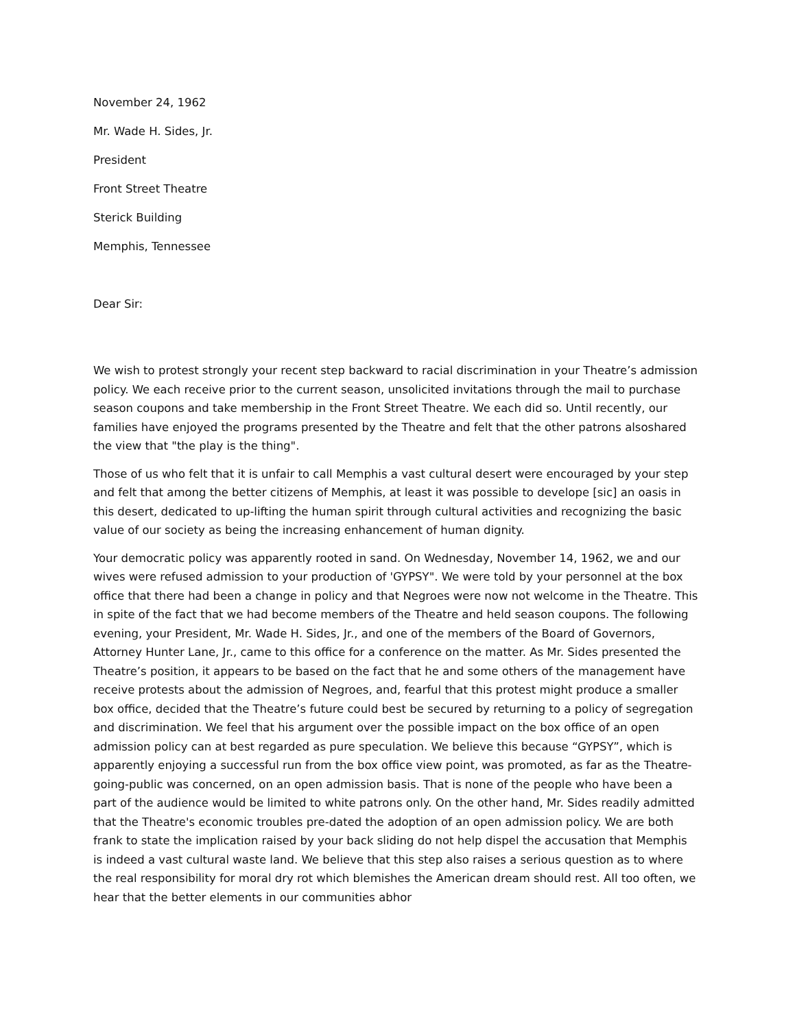November 24, 1962
Mr. Wade H. Sides, Jr.
President
Front Street Theatre
Sterick Building
Memphis, Tennessee
Dear Sir:
We wish to protest strongly your recent step backward to racial discrimination in your Theatre’s admission policy. We each receive prior to the current season, unsolicited invitations through the mail to purchase season coupons and take membership in the Front Street Theatre. We each did so. Until recently, our families have enjoyed the programs presented by the Theatre and felt that the other patrons alsoshared the view that "the play is the thing".
Those of us who felt that it is unfair to call Memphis a vast cultural desert were encouraged by your step and felt that among the better citizens of Memphis, at least it was possible to develope [sic] an oasis in this desert, dedicated to up-lifting the human spirit through cultural activities and recognizing the basic value of our society as being the increasing enhancement of human dignity.
Your democratic policy was apparently rooted in sand. On Wednesday, November 14, 1962, we and our wives were refused admission to your production of 'GYPSY". We were told by your personnel at the box office that there had been a change in policy and that Negroes were now not welcome in the Theatre. This in spite of the fact that we had become members of the Theatre and held season coupons. The following evening, your President, Mr. Wade H. Sides, Jr., and one of the members of the Board of Governors, Attorney Hunter Lane, Jr., came to this office for a conference on the matter. As Mr. Sides presented the Theatre’s position, it appears to be based on the fact that he and some others of the management have receive protests about the admission of Negroes, and, fearful that this protest might produce a smaller box office, decided that the Theatre’s future could best be secured by returning to a policy of segregation and discrimination. We feel that his argument over the possible impact on the box office of an open admission policy can at best regarded as pure speculation. We believe this because “GYPSY”, which is apparently enjoying a successful run from the box office view point, was promoted, as far as the Theatre-going-public was concerned, on an open admission basis. That is none of the people who have been a part of the audience would be limited to white patrons only. On the other hand, Mr. Sides readily admitted that the Theatre's economic troubles pre-dated the adoption of an open admission policy. We are both frank to state the implication raised by your back sliding do not help dispel the accusation that Memphis is indeed a vast cultural waste land. We believe that this step also raises a serious question as to where the real responsibility for moral dry rot which blemishes the American dream should rest. All too often, we hear that the better elements in our communities abhor